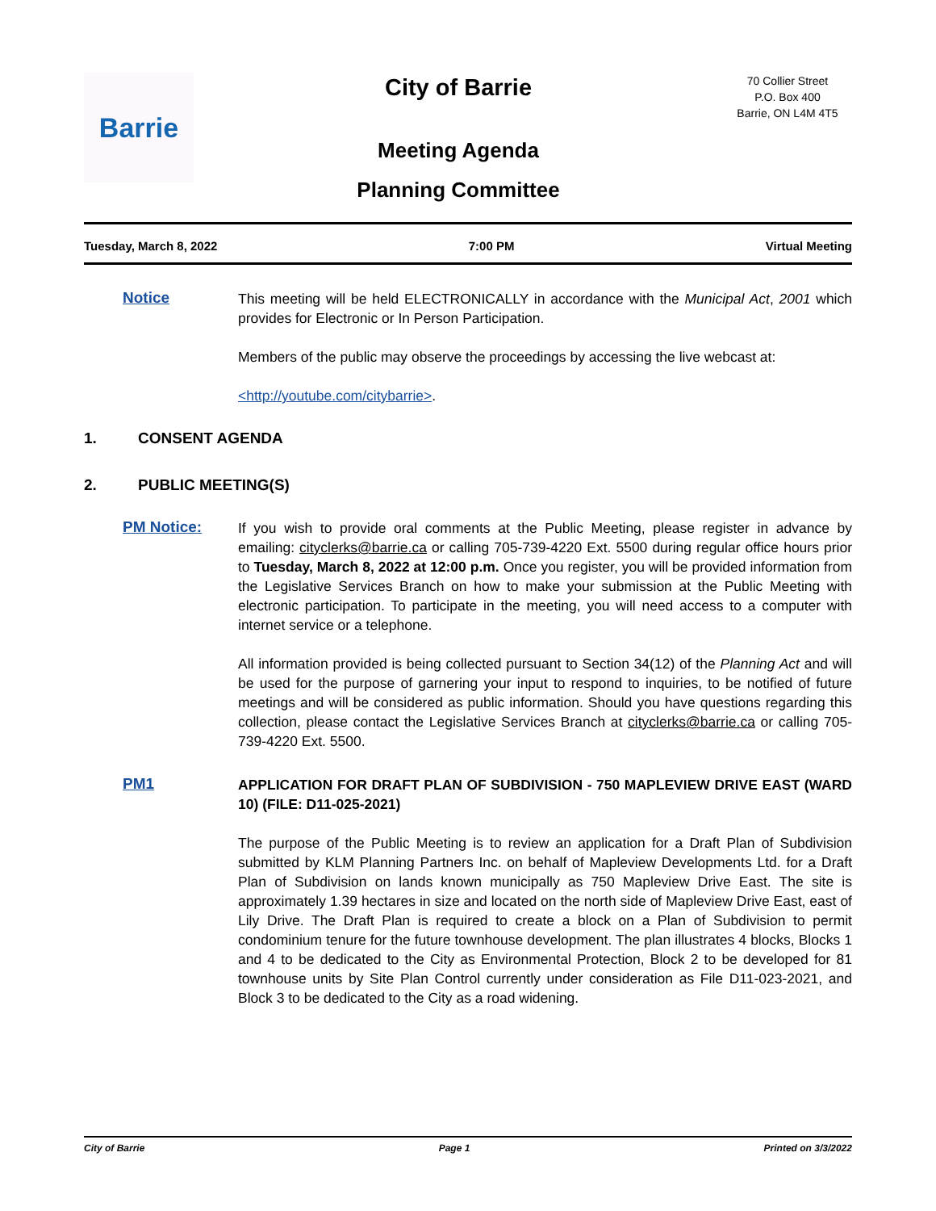Barrie
City of Barrie
Meeting Agenda
Planning Committee
70 Collier Street
P.O. Box 400
Barrie, ON L4M 4T5
Tuesday, March 8, 2022 7:00 PM Virtual Meeting
Notice
This meeting will be held ELECTRONICALLY in accordance with the Municipal Act, 2001 which provides for Electronic or In Person Participation.
Members of the public may observe the proceedings by accessing the live webcast at:
<http://youtube.com/citybarrie>.
1. CONSENT AGENDA
2. PUBLIC MEETING(S)
PM Notice:
If you wish to provide oral comments at the Public Meeting, please register in advance by emailing: cityclerks@barrie.ca or calling 705-739-4220 Ext. 5500 during regular office hours prior to Tuesday, March 8, 2022 at 12:00 p.m. Once you register, you will be provided information from the Legislative Services Branch on how to make your submission at the Public Meeting with electronic participation. To participate in the meeting, you will need access to a computer with internet service or a telephone.
All information provided is being collected pursuant to Section 34(12) of the Planning Act and will be used for the purpose of garnering your input to respond to inquiries, to be notified of future meetings and will be considered as public information. Should you have questions regarding this collection, please contact the Legislative Services Branch at cityclerks@barrie.ca or calling 705-739-4220 Ext. 5500.
PM1
APPLICATION FOR DRAFT PLAN OF SUBDIVISION - 750 MAPLEVIEW DRIVE EAST (WARD 10) (FILE: D11-025-2021)
The purpose of the Public Meeting is to review an application for a Draft Plan of Subdivision submitted by KLM Planning Partners Inc. on behalf of Mapleview Developments Ltd. for a Draft Plan of Subdivision on lands known municipally as 750 Mapleview Drive East. The site is approximately 1.39 hectares in size and located on the north side of Mapleview Drive East, east of Lily Drive. The Draft Plan is required to create a block on a Plan of Subdivision to permit condominium tenure for the future townhouse development. The plan illustrates 4 blocks, Blocks 1 and 4 to be dedicated to the City as Environmental Protection, Block 2 to be developed for 81 townhouse units by Site Plan Control currently under consideration as File D11-023-2021, and Block 3 to be dedicated to the City as a road widening.
City of Barrie Page 1 Printed on 3/3/2022